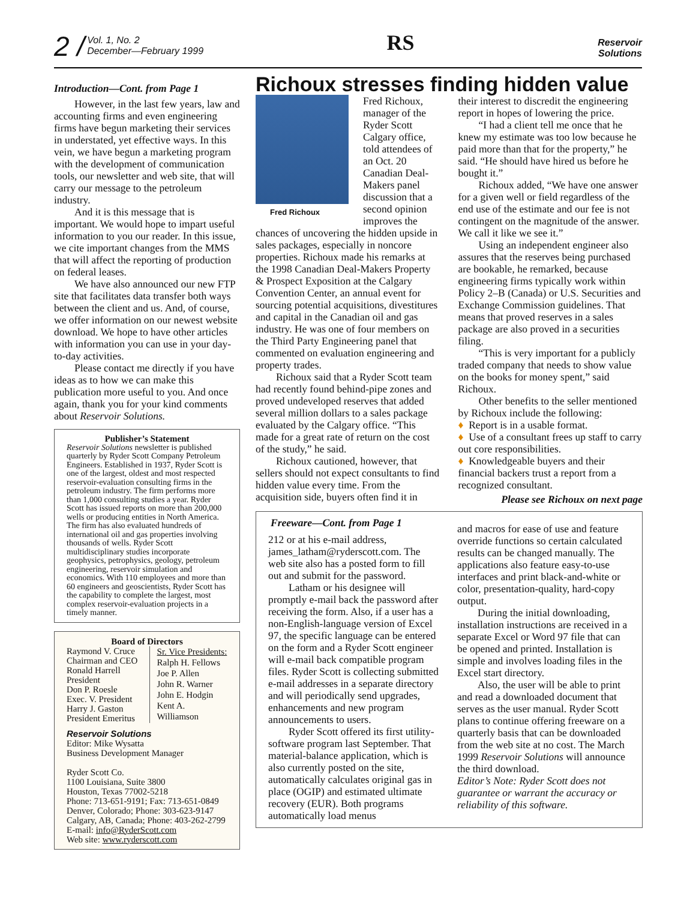2 / Vol. 1, No. 2
December—February 1999
RS
Reservoir
Solutions
Introduction—Cont. from Page 1
However, in the last few years, law and accounting firms and even engineering firms have begun marketing their services in understated, yet effective ways. In this vein, we have begun a marketing program with the development of communication tools, our newsletter and web site, that will carry our message to the petroleum industry.
And it is this message that is important. We would hope to impart useful information to you our reader. In this issue, we cite important changes from the MMS that will affect the reporting of production on federal leases.
We have also announced our new FTP site that facilitates data transfer both ways between the client and us. And, of course, we offer information on our newest website download. We hope to have other articles with information you can use in your day-to-day activities.
Please contact me directly if you have ideas as to how we can make this publication more useful to you. And once again, thank you for your kind comments about Reservoir Solutions.
Publisher’s Statement
Reservoir Solutions newsletter is published quarterly by Ryder Scott Company Petroleum Engineers. Established in 1937, Ryder Scott is one of the largest, oldest and most respected reservoir-evaluation consulting firms in the petroleum industry. The firm performs more than 1,000 consulting studies a year. Ryder Scott has issued reports on more than 200,000 wells or producing entities in North America. The firm has also evaluated hundreds of international oil and gas properties involving thousands of wells. Ryder Scott multidisciplinary studies incorporate geophysics, petrophysics, geology, petroleum engineering, reservoir simulation and economics. With 110 employees and more than 60 engineers and geoscientists, Ryder Scott has the capability to complete the largest, most complex reservoir-evaluation projects in a timely manner.
Board of Directors
Raymond V. Cruce
Chairman and CEO
Ronald Harrell
President
Don P. Roesle
Exec. V. President
Harry J. Gaston
President Emeritus
Sr. Vice Presidents:
Ralph H. Fellows
Joe P. Allen
John R. Warner
John E. Hodgin
Kent A. Williamson
Reservoir Solutions
Editor: Mike Wysatta
Business Development Manager
Ryder Scott Co.
1100 Louisiana, Suite 3800
Houston, Texas 77002-5218
Phone: 713-651-9191; Fax: 713-651-0849
Denver, Colorado; Phone: 303-623-9147
Calgary, AB, Canada; Phone: 403-262-2799
E-mail: info@RyderScott.com
Web site: www.ryderscott.com
Richoux stresses finding hidden value
Fred Richoux
Fred Richoux, manager of the Ryder Scott Calgary office, told attendees of an Oct. 20 Canadian Deal-Makers panel discussion that a second opinion improves the chances of uncovering the hidden upside in sales packages, especially in noncore properties. Richoux made his remarks at the 1998 Canadian Deal-Makers Property & Prospect Exposition at the Calgary Convention Center, an annual event for sourcing potential acquisitions, divestitures and capital in the Canadian oil and gas industry. He was one of four members on the Third Party Engineering panel that commented on evaluation engineering and property trades.
Richoux said that a Ryder Scott team had recently found behind-pipe zones and proved undeveloped reserves that added several million dollars to a sales package evaluated by the Calgary office. “This made for a great rate of return on the cost of the study,” he said.
Richoux cautioned, however, that sellers should not expect consultants to find hidden value every time. From the acquisition side, buyers often find it in
their interest to discredit the engineering report in hopes of lowering the price.
“I had a client tell me once that he knew my estimate was too low because he paid more than that for the property,” he said. “He should have hired us before he bought it.”
Richoux added, “We have one answer for a given well or field regardless of the end use of the estimate and our fee is not contingent on the magnitude of the answer. We call it like we see it.”
Using an independent engineer also assures that the reserves being purchased are bookable, he remarked, because engineering firms typically work within Policy 2–B (Canada) or U.S. Securities and Exchange Commission guidelines. That means that proved reserves in a sales package are also proved in a securities filing.
“This is very important for a publicly traded company that needs to show value on the books for money spent,” said Richoux.
Other benefits to the seller mentioned by Richoux include the following:
♦ Report is in a usable format.
♦ Use of a consultant frees up staff to carry out core responsibilities.
♦ Knowledgeable buyers and their financial backers trust a report from a recognized consultant.
Please see Richoux on next page
Freeware—Cont. from Page 1
212 or at his e-mail address, james_latham@ryderscott.com. The web site also has a posted form to fill out and submit for the password.
Latham or his designee will promptly e-mail back the password after receiving the form. Also, if a user has a non-English-language version of Excel 97, the specific language can be entered on the form and a Ryder Scott engineer will e-mail back compatible program files. Ryder Scott is collecting submitted e-mail addresses in a separate directory and will periodically send upgrades, enhancements and new program announcements to users.
Ryder Scott offered its first utility-software program last September. That material-balance application, which is also currently posted on the site, automatically calculates original gas in place (OGIP) and estimated ultimate recovery (EUR). Both programs automatically load menus
and macros for ease of use and feature override functions so certain calculated results can be changed manually. The applications also feature easy-to-use interfaces and print black-and-white or color, presentation-quality, hard-copy output.
During the initial downloading, installation instructions are received in a separate Excel or Word 97 file that can be opened and printed. Installation is simple and involves loading files in the Excel start directory.
Also, the user will be able to print and read a downloaded document that serves as the user manual. Ryder Scott plans to continue offering freeware on a quarterly basis that can be downloaded from the web site at no cost. The March 1999 Reservoir Solutions will announce the third download.
Editor’s Note: Ryder Scott does not guarantee or warrant the accuracy or reliability of this software.